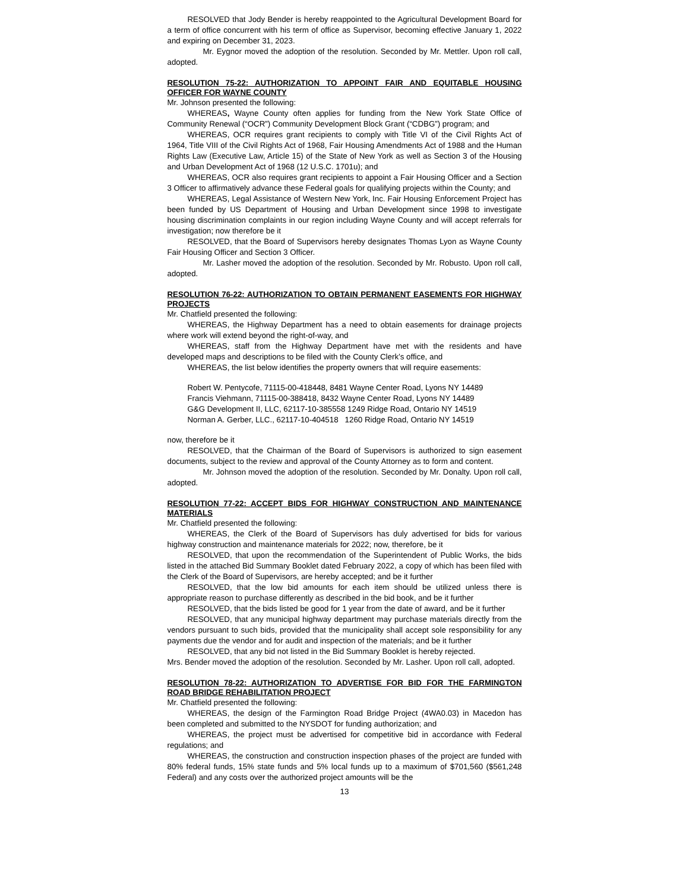RESOLVED that Jody Bender is hereby reappointed to the Agricultural Development Board for a term of office concurrent with his term of office as Supervisor, becoming effective January 1, 2022 and expiring on December 31, 2023.
Mr. Eygnor moved the adoption of the resolution. Seconded by Mr. Mettler. Upon roll call, adopted.
RESOLUTION 75-22: AUTHORIZATION TO APPOINT FAIR AND EQUITABLE HOUSING OFFICER FOR WAYNE COUNTY
Mr. Johnson presented the following:
WHEREAS, Wayne County often applies for funding from the New York State Office of Community Renewal (“OCR”) Community Development Block Grant (“CDBG”) program; and
WHEREAS, OCR requires grant recipients to comply with Title VI of the Civil Rights Act of 1964, Title VIII of the Civil Rights Act of 1968, Fair Housing Amendments Act of 1988 and the Human Rights Law (Executive Law, Article 15) of the State of New York as well as Section 3 of the Housing and Urban Development Act of 1968 (12 U.S.C. 1701u); and
WHEREAS, OCR also requires grant recipients to appoint a Fair Housing Officer and a Section 3 Officer to affirmatively advance these Federal goals for qualifying projects within the County; and
WHEREAS, Legal Assistance of Western New York, Inc. Fair Housing Enforcement Project has been funded by US Department of Housing and Urban Development since 1998 to investigate housing discrimination complaints in our region including Wayne County and will accept referrals for investigation; now therefore be it
RESOLVED, that the Board of Supervisors hereby designates Thomas Lyon as Wayne County Fair Housing Officer and Section 3 Officer.
Mr. Lasher moved the adoption of the resolution. Seconded by Mr. Robusto. Upon roll call, adopted.
RESOLUTION 76-22: AUTHORIZATION TO OBTAIN PERMANENT EASEMENTS FOR HIGHWAY PROJECTS
Mr. Chatfield presented the following:
WHEREAS, the Highway Department has a need to obtain easements for drainage projects where work will extend beyond the right-of-way, and
WHEREAS, staff from the Highway Department have met with the residents and have developed maps and descriptions to be filed with the County Clerk’s office, and
WHEREAS, the list below identifies the property owners that will require easements:
Robert W. Pentycofe, 71115-00-418448, 8481 Wayne Center Road, Lyons NY 14489
Francis Viehmann, 71115-00-388418, 8432 Wayne Center Road, Lyons NY 14489
G&G Development II, LLC, 62117-10-385558 1249 Ridge Road, Ontario NY 14519
Norman A. Gerber, LLC., 62117-10-404518 1260 Ridge Road, Ontario NY 14519
now, therefore be it
RESOLVED, that the Chairman of the Board of Supervisors is authorized to sign easement documents, subject to the review and approval of the County Attorney as to form and content.
Mr. Johnson moved the adoption of the resolution. Seconded by Mr. Donalty. Upon roll call, adopted.
RESOLUTION 77-22: ACCEPT BIDS FOR HIGHWAY CONSTRUCTION AND MAINTENANCE MATERIALS
Mr. Chatfield presented the following:
WHEREAS, the Clerk of the Board of Supervisors has duly advertised for bids for various highway construction and maintenance materials for 2022; now, therefore, be it
RESOLVED, that upon the recommendation of the Superintendent of Public Works, the bids listed in the attached Bid Summary Booklet dated February 2022, a copy of which has been filed with the Clerk of the Board of Supervisors, are hereby accepted; and be it further
RESOLVED, that the low bid amounts for each item should be utilized unless there is appropriate reason to purchase differently as described in the bid book, and be it further
RESOLVED, that the bids listed be good for 1 year from the date of award, and be it further
RESOLVED, that any municipal highway department may purchase materials directly from the vendors pursuant to such bids, provided that the municipality shall accept sole responsibility for any payments due the vendor and for audit and inspection of the materials; and be it further
RESOLVED, that any bid not listed in the Bid Summary Booklet is hereby rejected.
Mrs. Bender moved the adoption of the resolution. Seconded by Mr. Lasher. Upon roll call, adopted.
RESOLUTION 78-22: AUTHORIZATION TO ADVERTISE FOR BID FOR THE FARMINGTON ROAD BRIDGE REHABILITATION PROJECT
Mr. Chatfield presented the following:
WHEREAS, the design of the Farmington Road Bridge Project (4WA0.03) in Macedon has been completed and submitted to the NYSDOT for funding authorization; and
WHEREAS, the project must be advertised for competitive bid in accordance with Federal regulations; and
WHEREAS, the construction and construction inspection phases of the project are funded with 80% federal funds, 15% state funds and 5% local funds up to a maximum of $701,560 ($561,248 Federal) and any costs over the authorized project amounts will be the
13